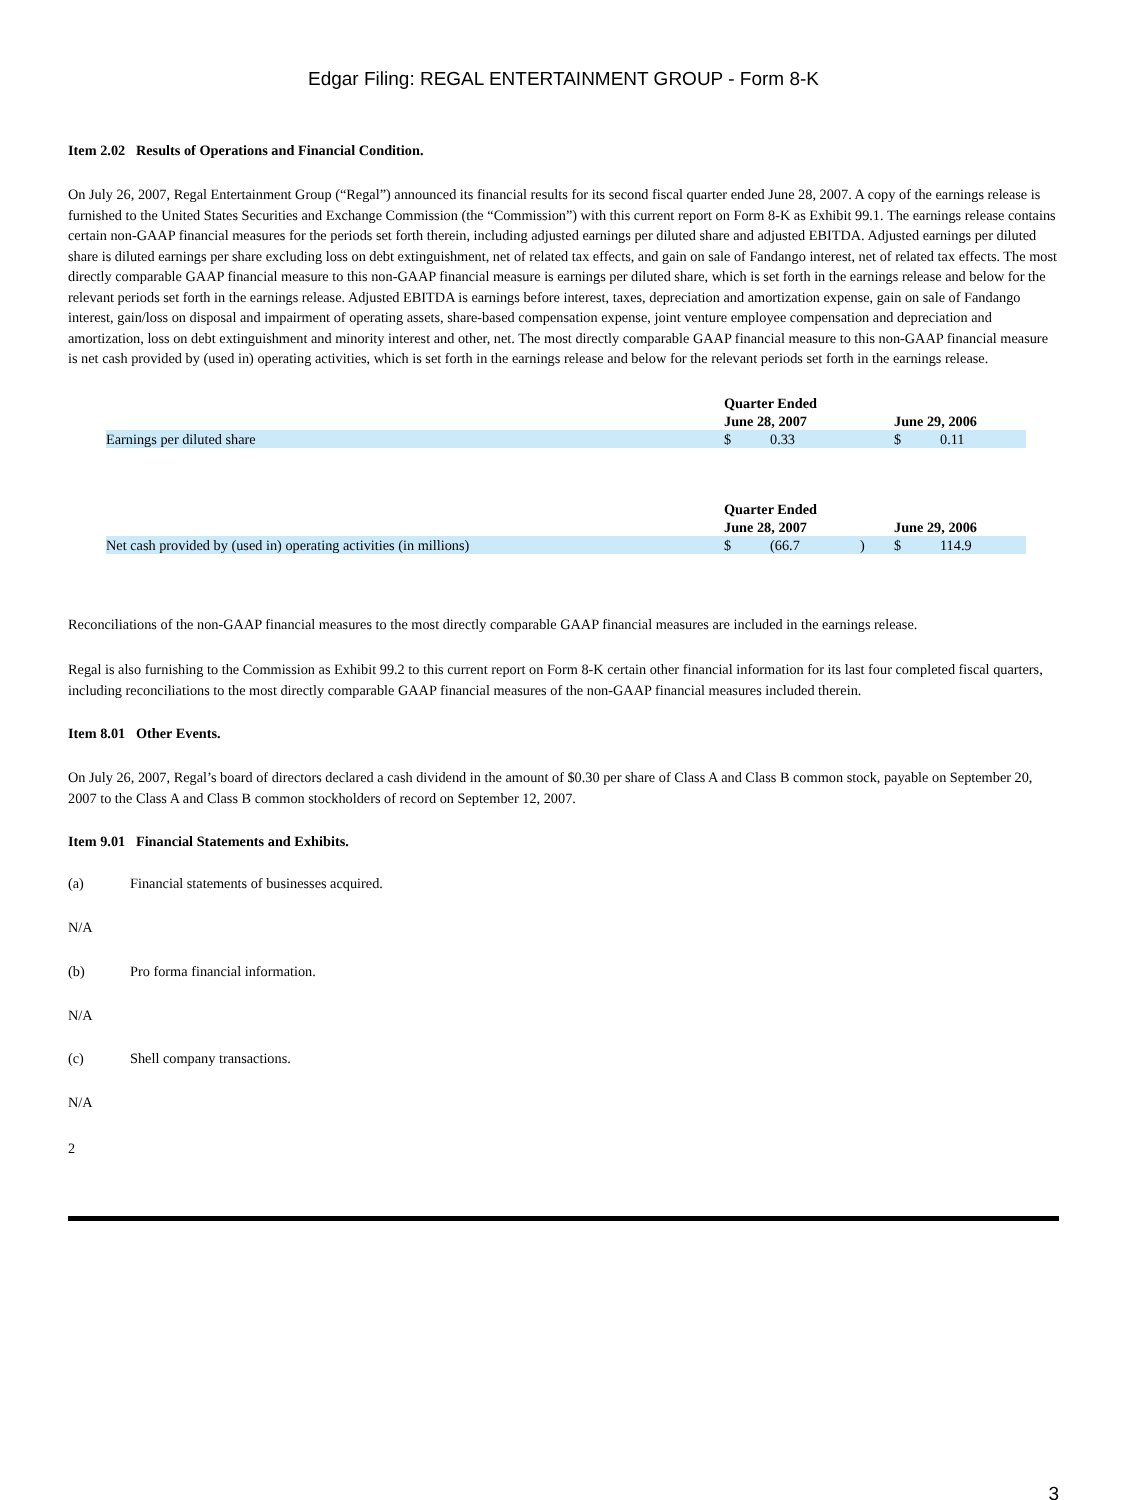Edgar Filing: REGAL ENTERTAINMENT GROUP - Form 8-K
Item 2.02 Results of Operations and Financial Condition.
On July 26, 2007, Regal Entertainment Group (“Regal”) announced its financial results for its second fiscal quarter ended June 28, 2007. A copy of the earnings release is furnished to the United States Securities and Exchange Commission (the “Commission”) with this current report on Form 8-K as Exhibit 99.1. The earnings release contains certain non-GAAP financial measures for the periods set forth therein, including adjusted earnings per diluted share and adjusted EBITDA. Adjusted earnings per diluted share is diluted earnings per share excluding loss on debt extinguishment, net of related tax effects, and gain on sale of Fandango interest, net of related tax effects. The most directly comparable GAAP financial measure to this non-GAAP financial measure is earnings per diluted share, which is set forth in the earnings release and below for the relevant periods set forth in the earnings release. Adjusted EBITDA is earnings before interest, taxes, depreciation and amortization expense, gain on sale of Fandango interest, gain/loss on disposal and impairment of operating assets, share-based compensation expense, joint venture employee compensation and depreciation and amortization, loss on debt extinguishment and minority interest and other, net. The most directly comparable GAAP financial measure to this non-GAAP financial measure is net cash provided by (used in) operating activities, which is set forth in the earnings release and below for the relevant periods set forth in the earnings release.
| | Quarter Ended | | | | |
| --- | --- | --- | --- | --- | --- |
| | June 28, 2007 | | | June 29, 2006 | |
| Earnings per diluted share | $ | 0.33 | | $ | 0.11 |
| | Quarter Ended | | | | |
| --- | --- | --- | --- | --- | --- |
| | June 28, 2007 | | | June 29, 2006 | |
| Net cash provided by (used in) operating activities (in millions) | $ | (66.7 | ) | $ | 114.9 |
Reconciliations of the non-GAAP financial measures to the most directly comparable GAAP financial measures are included in the earnings release.
Regal is also furnishing to the Commission as Exhibit 99.2 to this current report on Form 8-K certain other financial information for its last four completed fiscal quarters, including reconciliations to the most directly comparable GAAP financial measures of the non-GAAP financial measures included therein.
Item 8.01 Other Events.
On July 26, 2007, Regal’s board of directors declared a cash dividend in the amount of $0.30 per share of Class A and Class B common stock, payable on September 20, 2007 to the Class A and Class B common stockholders of record on September 12, 2007.
Item 9.01 Financial Statements and Exhibits.
(a) Financial statements of businesses acquired.
N/A
(b) Pro forma financial information.
N/A
(c) Shell company transactions.
N/A
2
3